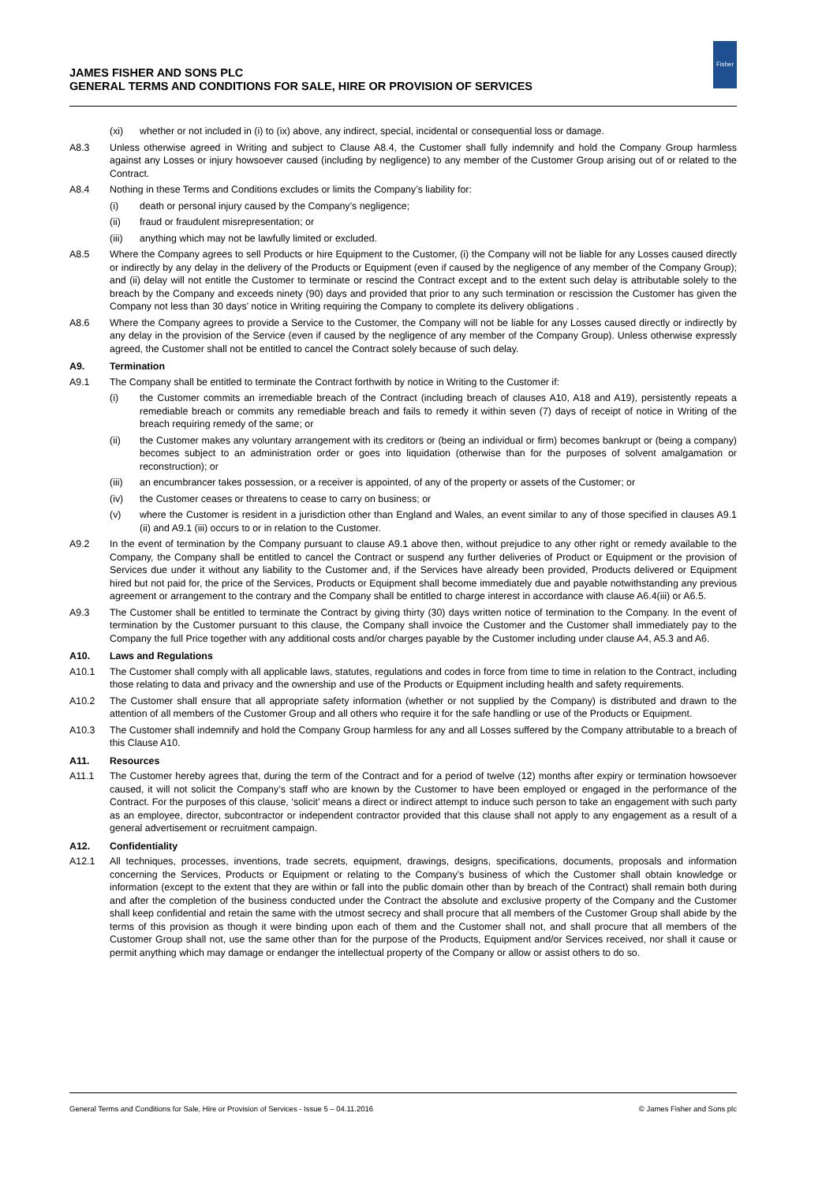JAMES FISHER AND SONS PLC
GENERAL TERMS AND CONDITIONS FOR SALE, HIRE OR PROVISION OF SERVICES
Fisher
(xi) whether or not included in (i) to (ix) above, any indirect, special, incidental or consequential loss or damage.
A8.3 Unless otherwise agreed in Writing and subject to Clause A8.4, the Customer shall fully indemnify and hold the Company Group harmless against any Losses or injury howsoever caused (including by negligence) to any member of the Customer Group arising out of or related to the Contract.
A8.4 Nothing in these Terms and Conditions excludes or limits the Company’s liability for:
(i) death or personal injury caused by the Company’s negligence;
(ii) fraud or fraudulent misrepresentation; or
(iii) anything which may not be lawfully limited or excluded.
A8.5 Where the Company agrees to sell Products or hire Equipment to the Customer, (i) the Company will not be liable for any Losses caused directly or indirectly by any delay in the delivery of the Products or Equipment (even if caused by the negligence of any member of the Company Group); and (ii) delay will not entitle the Customer to terminate or rescind the Contract except and to the extent such delay is attributable solely to the breach by the Company and exceeds ninety (90) days and provided that prior to any such termination or rescission the Customer has given the Company not less than 30 days’ notice in Writing requiring the Company to complete its delivery obligations .
A8.6 Where the Company agrees to provide a Service to the Customer, the Company will not be liable for any Losses caused directly or indirectly by any delay in the provision of the Service (even if caused by the negligence of any member of the Company Group). Unless otherwise expressly agreed, the Customer shall not be entitled to cancel the Contract solely because of such delay.
A9. Termination
A9.1 The Company shall be entitled to terminate the Contract forthwith by notice in Writing to the Customer if:
(i) the Customer commits an irremediable breach of the Contract (including breach of clauses A10, A18 and A19), persistently repeats a remediable breach or commits any remediable breach and fails to remedy it within seven (7) days of receipt of notice in Writing of the breach requiring remedy of the same; or
(ii) the Customer makes any voluntary arrangement with its creditors or (being an individual or firm) becomes bankrupt or (being a company) becomes subject to an administration order or goes into liquidation (otherwise than for the purposes of solvent amalgamation or reconstruction); or
(iii) an encumbrancer takes possession, or a receiver is appointed, of any of the property or assets of the Customer; or
(iv) the Customer ceases or threatens to cease to carry on business; or
(v) where the Customer is resident in a jurisdiction other than England and Wales, an event similar to any of those specified in clauses A9.1 (ii) and A9.1 (iii) occurs to or in relation to the Customer.
A9.2 In the event of termination by the Company pursuant to clause A9.1 above then, without prejudice to any other right or remedy available to the Company, the Company shall be entitled to cancel the Contract or suspend any further deliveries of Product or Equipment or the provision of Services due under it without any liability to the Customer and, if the Services have already been provided, Products delivered or Equipment hired but not paid for, the price of the Services, Products or Equipment shall become immediately due and payable notwithstanding any previous agreement or arrangement to the contrary and the Company shall be entitled to charge interest in accordance with clause A6.4(iii) or A6.5.
A9.3 The Customer shall be entitled to terminate the Contract by giving thirty (30) days written notice of termination to the Company. In the event of termination by the Customer pursuant to this clause, the Company shall invoice the Customer and the Customer shall immediately pay to the Company the full Price together with any additional costs and/or charges payable by the Customer including under clause A4, A5.3 and A6.
A10. Laws and Regulations
A10.1 The Customer shall comply with all applicable laws, statutes, regulations and codes in force from time to time in relation to the Contract, including those relating to data and privacy and the ownership and use of the Products or Equipment including health and safety requirements.
A10.2 The Customer shall ensure that all appropriate safety information (whether or not supplied by the Company) is distributed and drawn to the attention of all members of the Customer Group and all others who require it for the safe handling or use of the Products or Equipment.
A10.3 The Customer shall indemnify and hold the Company Group harmless for any and all Losses suffered by the Company attributable to a breach of this Clause A10.
A11. Resources
A11.1 The Customer hereby agrees that, during the term of the Contract and for a period of twelve (12) months after expiry or termination howsoever caused, it will not solicit the Company’s staff who are known by the Customer to have been employed or engaged in the performance of the Contract. For the purposes of this clause, ‘solicit’ means a direct or indirect attempt to induce such person to take an engagement with such party as an employee, director, subcontractor or independent contractor provided that this clause shall not apply to any engagement as a result of a general advertisement or recruitment campaign.
A12. Confidentiality
A12.1 All techniques, processes, inventions, trade secrets, equipment, drawings, designs, specifications, documents, proposals and information concerning the Services, Products or Equipment or relating to the Company’s business of which the Customer shall obtain knowledge or information (except to the extent that they are within or fall into the public domain other than by breach of the Contract) shall remain both during and after the completion of the business conducted under the Contract the absolute and exclusive property of the Company and the Customer shall keep confidential and retain the same with the utmost secrecy and shall procure that all members of the Customer Group shall abide by the terms of this provision as though it were binding upon each of them and the Customer shall not, and shall procure that all members of the Customer Group shall not, use the same other than for the purpose of the Products, Equipment and/or Services received, nor shall it cause or permit anything which may damage or endanger the intellectual property of the Company or allow or assist others to do so.
General Terms and Conditions for Sale, Hire or Provision of Services - Issue 5 – 04.11.2016 © James Fisher and Sons plc